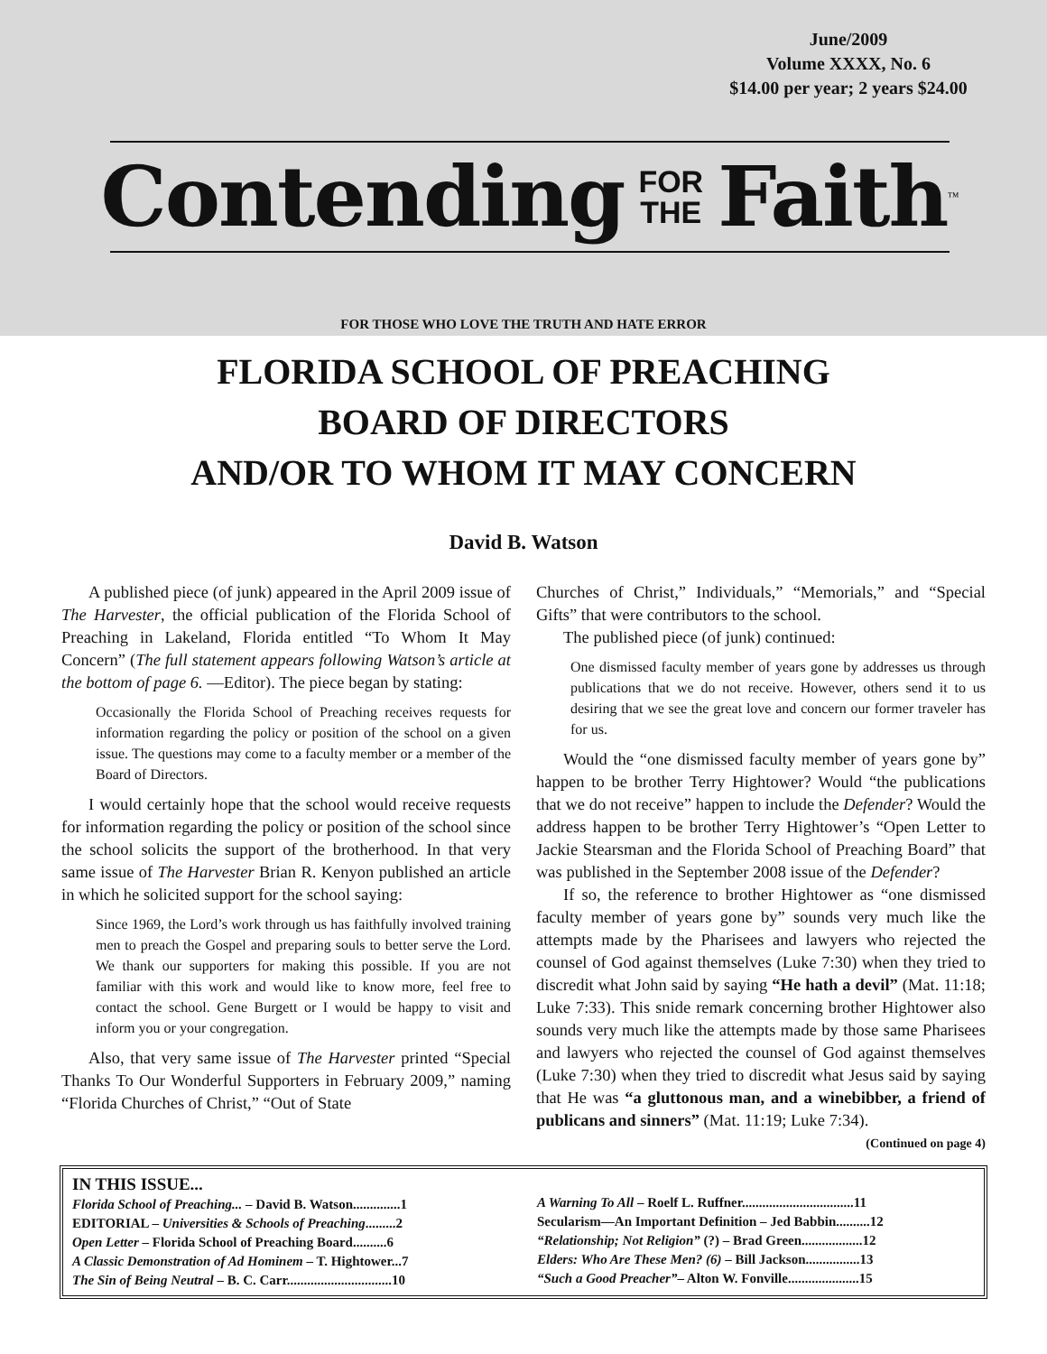June/2009
Volume XXXX, No. 6
$14.00 per year; 2 years $24.00
Contending FOR
THE Faith<sup>™</sup>
FOR THOSE WHO LOVE THE TRUTH AND HATE ERROR
FLORIDA SCHOOL OF PREACHING
BOARD OF DIRECTORS
AND/OR TO WHOM IT MAY CONCERN
David B. Watson
A published piece (of junk) appeared in the April 2009 issue of The Harvester, the official publication of the Florida School of Preaching in Lakeland, Florida entitled “To Whom It May Concern” (The full statement appears following Watson’s article at the bottom of page 6. —Editor). The piece began by stating:
Occasionally the Florida School of Preaching receives requests for information regarding the policy or position of the school on a given issue. The questions may come to a faculty member or a member of the Board of Directors.
I would certainly hope that the school would receive requests for information regarding the policy or position of the school since the school solicits the support of the brotherhood. In that very same issue of The Harvester Brian R. Kenyon published an article in which he solicited support for the school saying:
Since 1969, the Lord’s work through us has faithfully involved training men to preach the Gospel and preparing souls to better serve the Lord. We thank our supporters for making this possible. If you are not familiar with this work and would like to know more, feel free to contact the school. Gene Burgett or I would be happy to visit and inform you or your congregation.
Also, that very same issue of The Harvester printed “Special Thanks To Our Wonderful Supporters in February 2009,” naming “Florida Churches of Christ,” “Out of State
Churches of Christ,” Individuals,” “Memorials,” and “Special Gifts” that were contributors to the school.
The published piece (of junk) continued:
One dismissed faculty member of years gone by addresses us through publications that we do not receive. However, others send it to us desiring that we see the great love and concern our former traveler has for us.
Would the “one dismissed faculty member of years gone by” happen to be brother Terry Hightower? Would “the publications that we do not receive” happen to include the Defender? Would the address happen to be brother Terry Hightower’s “Open Letter to Jackie Stearsman and the Florida School of Preaching Board” that was published in the September 2008 issue of the Defender?
If so, the reference to brother Hightower as “one dismissed faculty member of years gone by” sounds very much like the attempts made by the Pharisees and lawyers who rejected the counsel of God against themselves (Luke 7:30) when they tried to discredit what John said by saying “He hath a devil” (Mat. 11:18; Luke 7:33). This snide remark concerning brother Hightower also sounds very much like the attempts made by those same Pharisees and lawyers who rejected the counsel of God against themselves (Luke 7:30) when they tried to discredit what Jesus said by saying that He was “a gluttonous man, and a winebibber, a friend of publicans and sinners” (Mat. 11:19; Luke 7:34).
(Continued on page 4)
IN THIS ISSUE...
Florida School of Preaching... – David B. Watson..............1
EDITORIAL – Universities & Schools of Preaching.........2
Open Letter – Florida School of Preaching Board..........6
A Classic Demonstration of Ad Hominem – T. Hightower...7
The Sin of Being Neutral – B. C. Carr...............................10
A Warning To All – Roelf L. Ruffner.................................11
Secularism—An Important Definition – Jed Babbin..........12
“Relationship; Not Religion” (?) – Brad Green..................12
Elders: Who Are These Men? (6) – Bill Jackson................13
“Such a Good Preacher”– Alton W. Fonville.....................15